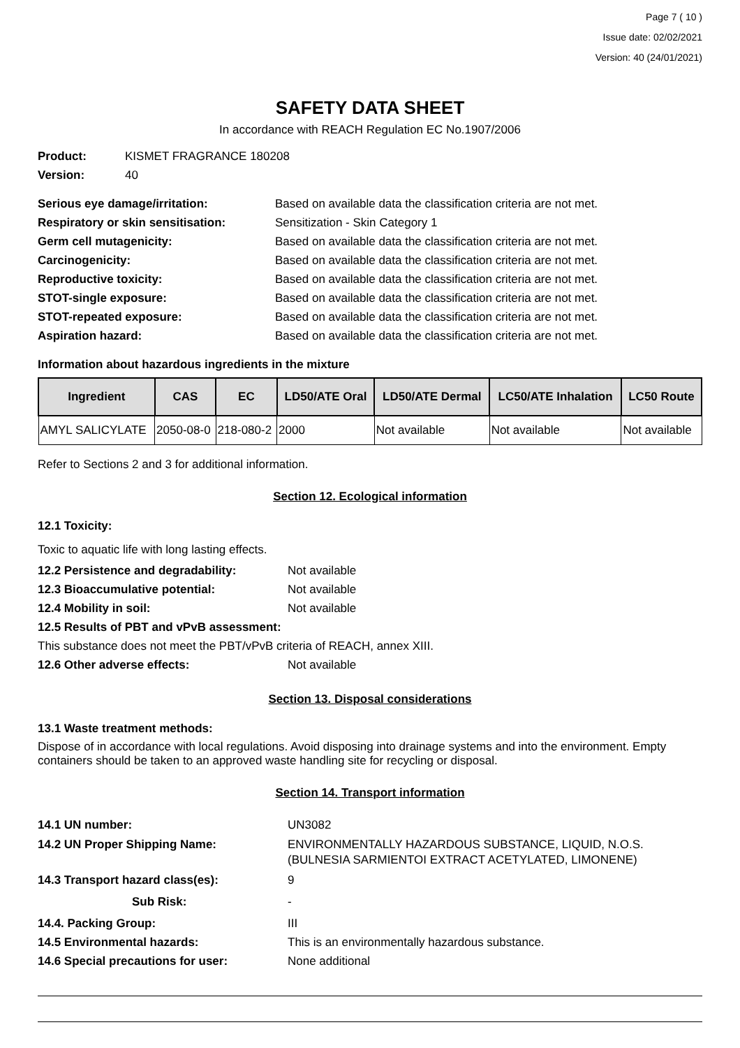Page 7 ( 10 )
Issue date: 02/02/2021
Version: 40 (24/01/2021)
SAFETY DATA SHEET
In accordance with REACH Regulation EC No.1907/2006
Product: KISMET FRAGRANCE 180208
Version: 40
Serious eye damage/irritation: Based on available data the classification criteria are not met.
Respiratory or skin sensitisation: Sensitization - Skin Category 1
Germ cell mutagenicity: Based on available data the classification criteria are not met.
Carcinogenicity: Based on available data the classification criteria are not met.
Reproductive toxicity: Based on available data the classification criteria are not met.
STOT-single exposure: Based on available data the classification criteria are not met.
STOT-repeated exposure: Based on available data the classification criteria are not met.
Aspiration hazard: Based on available data the classification criteria are not met.
Information about hazardous ingredients in the mixture
| Ingredient | CAS | EC | LD50/ATE Oral | LD50/ATE Dermal | LC50/ATE Inhalation | LC50 Route |
| --- | --- | --- | --- | --- | --- | --- |
| AMYL SALICYLATE | 2050-08-0 | 218-080-2 | 2000 | Not available | Not available | Not available |
Refer to Sections 2 and 3 for additional information.
Section 12. Ecological information
12.1 Toxicity:
Toxic to aquatic life with long lasting effects.
12.2 Persistence and degradability: Not available
12.3 Bioaccumulative potential: Not available
12.4 Mobility in soil: Not available
12.5 Results of PBT and vPvB assessment:
This substance does not meet the PBT/vPvB criteria of REACH, annex XIII.
12.6 Other adverse effects: Not available
Section 13. Disposal considerations
13.1 Waste treatment methods:
Dispose of in accordance with local regulations. Avoid disposing into drainage systems and into the environment. Empty containers should be taken to an approved waste handling site for recycling or disposal.
Section 14. Transport information
14.1 UN number: UN3082
14.2 UN Proper Shipping Name: ENVIRONMENTALLY HAZARDOUS SUBSTANCE, LIQUID, N.O.S.
(BULNESIA SARMIENTOI EXTRACT ACETYLATED, LIMONENE)
14.3 Transport hazard class(es): 9
Sub Risk: -
14.4. Packing Group: III
14.5 Environmental hazards: This is an environmentally hazardous substance.
14.6 Special precautions for user: None additional